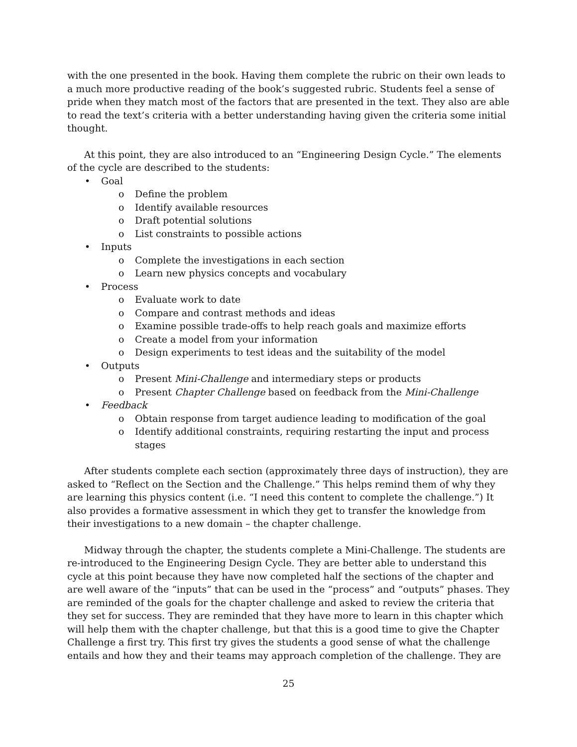with the one presented in the book. Having them complete the rubric on their own leads to a much more productive reading of the book’s suggested rubric. Students feel a sense of pride when they match most of the factors that are presented in the text. They also are able to read the text’s criteria with a better understanding having given the criteria some initial thought.
At this point, they are also introduced to an “Engineering Design Cycle.” The elements of the cycle are described to the students:
• Goal
o Define the problem
o Identify available resources
o Draft potential solutions
o List constraints to possible actions
• Inputs
o Complete the investigations in each section
o Learn new physics concepts and vocabulary
• Process
o Evaluate work to date
o Compare and contrast methods and ideas
o Examine possible trade-offs to help reach goals and maximize efforts
o Create a model from your information
o Design experiments to test ideas and the suitability of the model
• Outputs
o Present Mini-Challenge and intermediary steps or products
o Present Chapter Challenge based on feedback from the Mini-Challenge
• Feedback
o Obtain response from target audience leading to modification of the goal
o Identify additional constraints, requiring restarting the input and process stages
After students complete each section (approximately three days of instruction), they are asked to “Reflect on the Section and the Challenge.” This helps remind them of why they are learning this physics content (i.e. “I need this content to complete the challenge.”) It also provides a formative assessment in which they get to transfer the knowledge from their investigations to a new domain – the chapter challenge.
Midway through the chapter, the students complete a Mini-Challenge. The students are re-introduced to the Engineering Design Cycle. They are better able to understand this cycle at this point because they have now completed half the sections of the chapter and are well aware of the “inputs” that can be used in the “process” and “outputs” phases. They are reminded of the goals for the chapter challenge and asked to review the criteria that they set for success. They are reminded that they have more to learn in this chapter which will help them with the chapter challenge, but that this is a good time to give the Chapter Challenge a first try. This first try gives the students a good sense of what the challenge entails and how they and their teams may approach completion of the challenge. They are
25